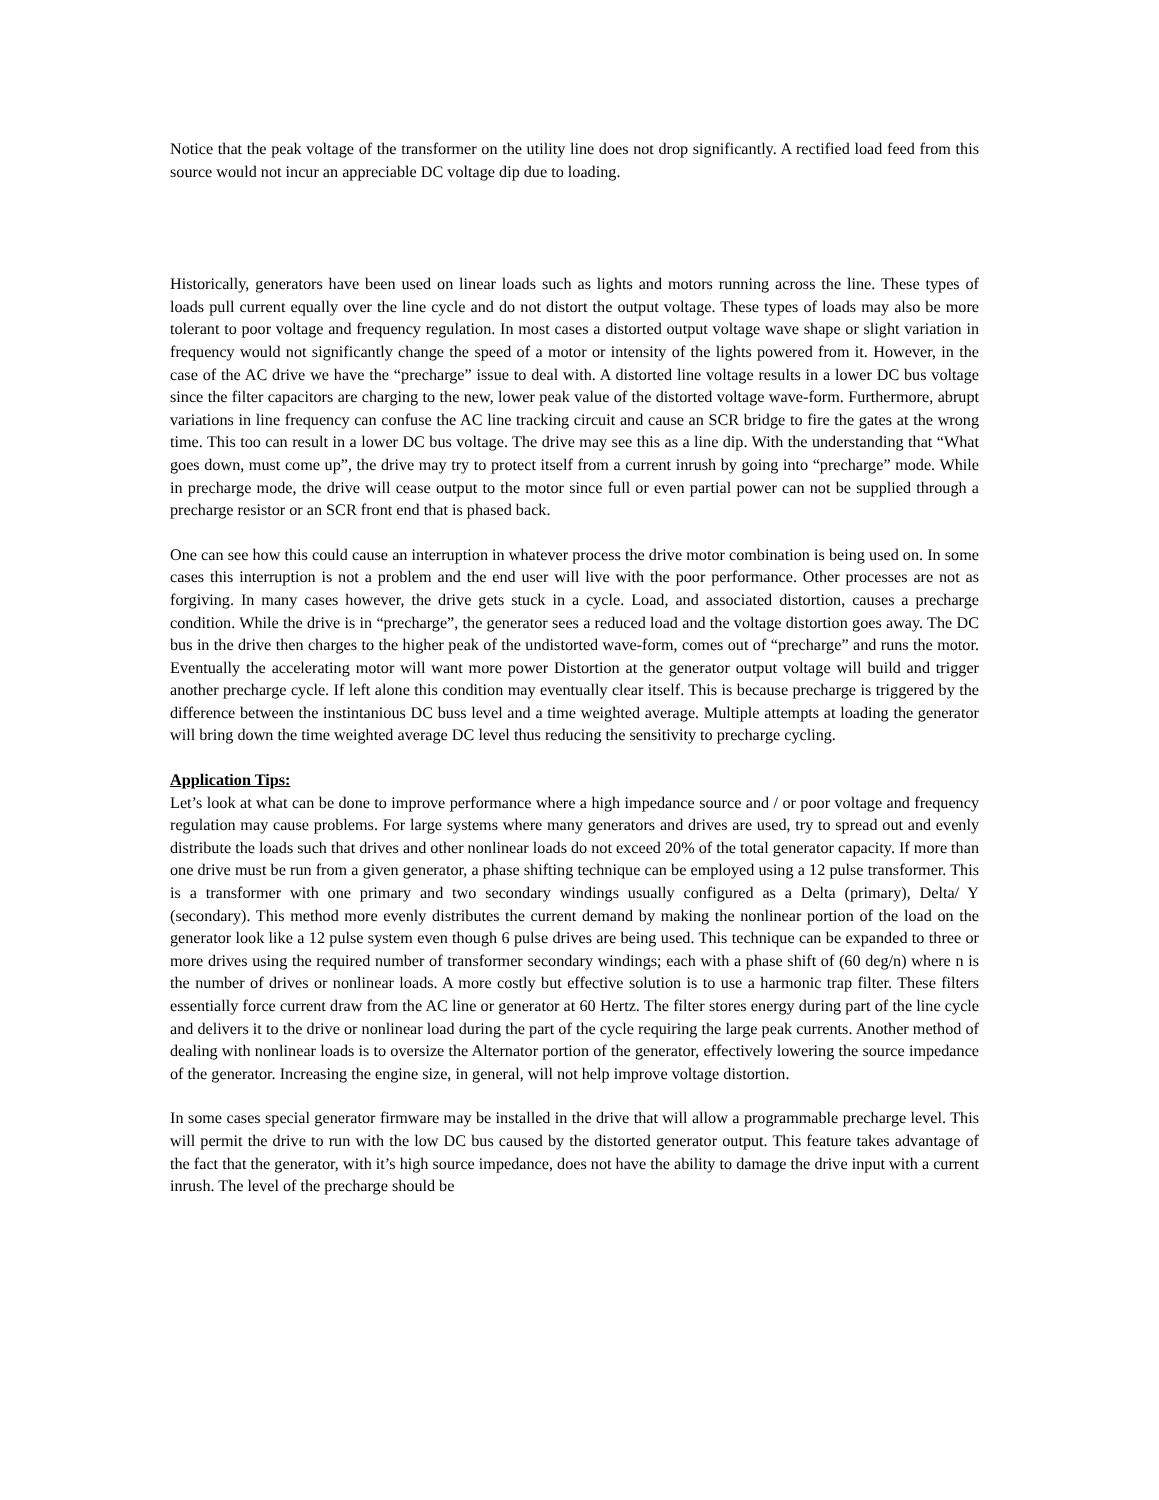Notice that the peak voltage of the transformer on the utility line does not drop significantly. A rectified load feed from this source would not incur an appreciable DC voltage dip due to loading.
Historically, generators have been used on linear loads such as lights and motors running across the line. These types of loads pull current equally over the line cycle and do not distort the output voltage. These types of loads may also be more tolerant to poor voltage and frequency regulation. In most cases a distorted output voltage wave shape or slight variation in frequency would not significantly change the speed of a motor or intensity of the lights powered from it. However, in the case of the AC drive we have the “precharge” issue to deal with. A distorted line voltage results in a lower DC bus voltage since the filter capacitors are charging to the new, lower peak value of the distorted voltage wave-form. Furthermore, abrupt variations in line frequency can confuse the AC line tracking circuit and cause an SCR bridge to fire the gates at the wrong time. This too can result in a lower DC bus voltage. The drive may see this as a line dip. With the understanding that “What goes down, must come up”, the drive may try to protect itself from a current inrush by going into “precharge” mode. While in precharge mode, the drive will cease output to the motor since full or even partial power can not be supplied through a precharge resistor or an SCR front end that is phased back.
One can see how this could cause an interruption in whatever process the drive motor combination is being used on. In some cases this interruption is not a problem and the end user will live with the poor performance. Other processes are not as forgiving. In many cases however, the drive gets stuck in a cycle. Load, and associated distortion, causes a precharge condition. While the drive is in “precharge”, the generator sees a reduced load and the voltage distortion goes away. The DC bus in the drive then charges to the higher peak of the undistorted wave-form, comes out of “precharge” and runs the motor. Eventually the accelerating motor will want more power Distortion at the generator output voltage will build and trigger another precharge cycle. If left alone this condition may eventually clear itself. This is because precharge is triggered by the difference between the instintanious DC buss level and a time weighted average. Multiple attempts at loading the generator will bring down the time weighted average DC level thus reducing the sensitivity to precharge cycling.
Application Tips:
Let’s look at what can be done to improve performance where a high impedance source and / or poor voltage and frequency regulation may cause problems. For large systems where many generators and drives are used, try to spread out and evenly distribute the loads such that drives and other nonlinear loads do not exceed 20% of the total generator capacity. If more than one drive must be run from a given generator, a phase shifting technique can be employed using a 12 pulse transformer. This is a transformer with one primary and two secondary windings usually configured as a Delta (primary), Delta/ Y (secondary). This method more evenly distributes the current demand by making the nonlinear portion of the load on the generator look like a 12 pulse system even though 6 pulse drives are being used. This technique can be expanded to three or more drives using the required number of transformer secondary windings; each with a phase shift of (60 deg/n) where n is the number of drives or nonlinear loads. A more costly but effective solution is to use a harmonic trap filter. These filters essentially force current draw from the AC line or generator at 60 Hertz. The filter stores energy during part of the line cycle and delivers it to the drive or nonlinear load during the part of the cycle requiring the large peak currents. Another method of dealing with nonlinear loads is to oversize the Alternator portion of the generator, effectively lowering the source impedance of the generator. Increasing the engine size, in general, will not help improve voltage distortion.
In some cases special generator firmware may be installed in the drive that will allow a programmable precharge level. This will permit the drive to run with the low DC bus caused by the distorted generator output. This feature takes advantage of the fact that the generator, with it’s high source impedance, does not have the ability to damage the drive input with a current inrush. The level of the precharge should be